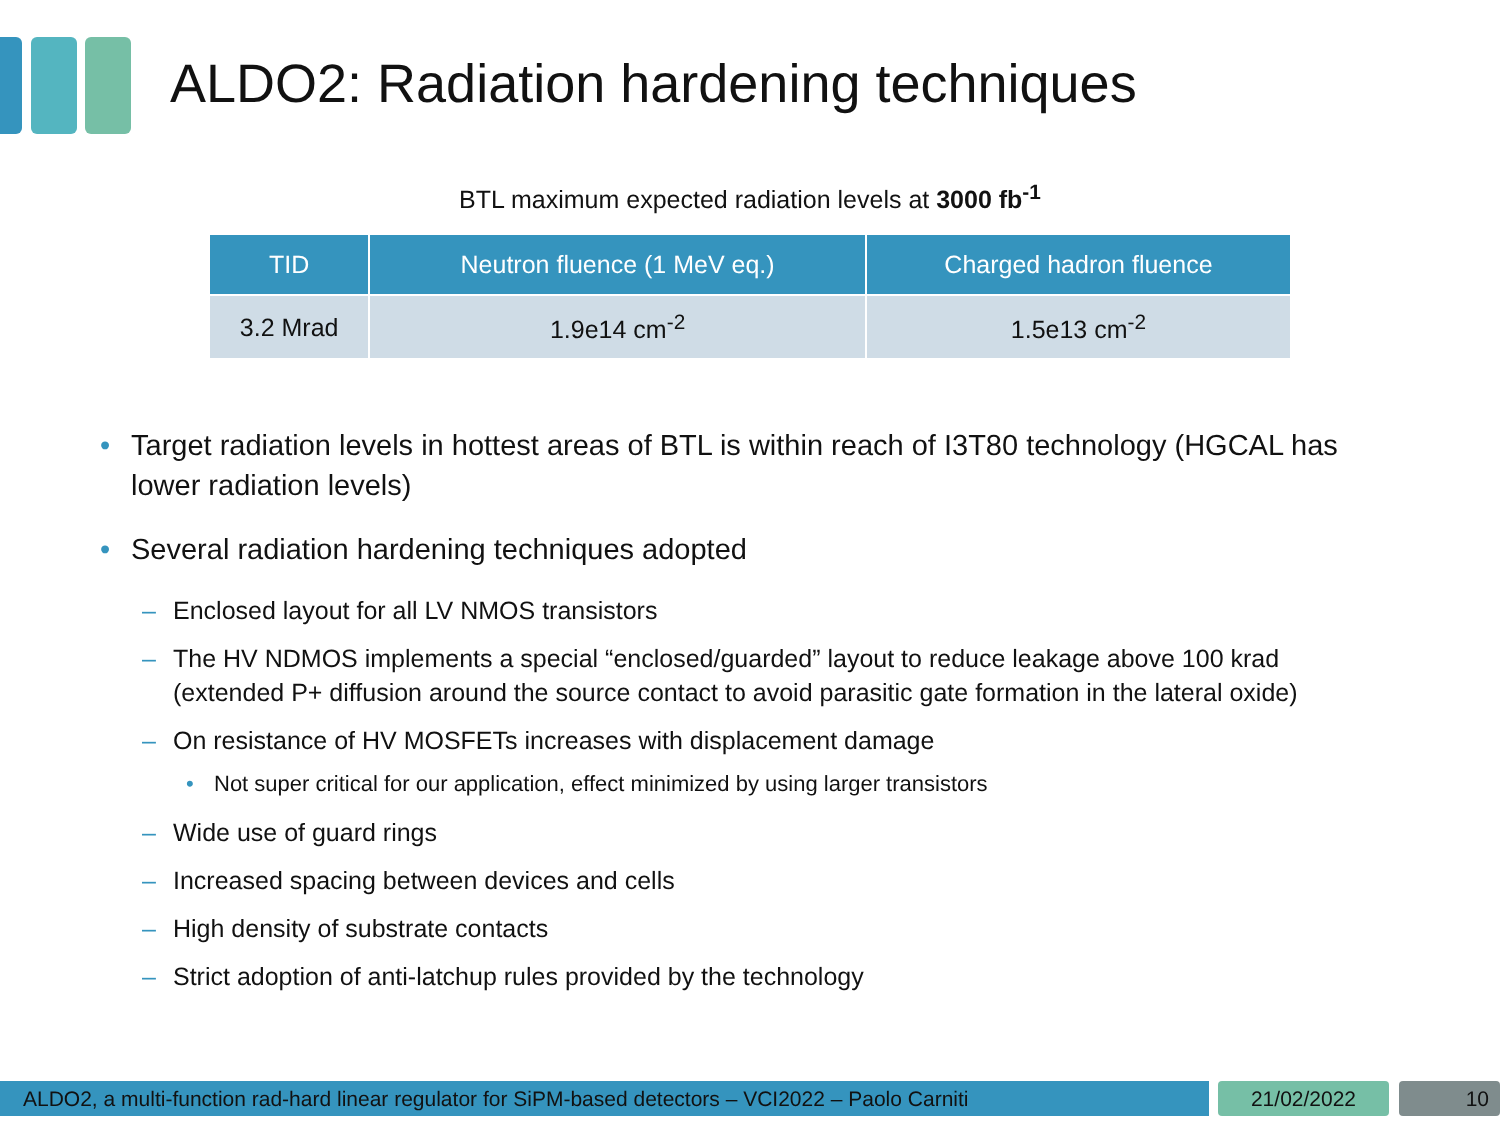ALDO2: Radiation hardening techniques
BTL maximum expected radiation levels at 3000 fb<sup>-1</sup>
| TID | Neutron fluence (1 MeV eq.) | Charged hadron fluence |
| --- | --- | --- |
| 3.2 Mrad | 1.9e14 cm<sup>-2</sup> | 1.5e13 cm<sup>-2</sup> |
• Target radiation levels in hottest areas of BTL is within reach of I3T80 technology (HGCAL has lower radiation levels)
• Several radiation hardening techniques adopted
– Enclosed layout for all LV NMOS transistors
– The HV NDMOS implements a special “enclosed/guarded” layout to reduce leakage above 100 krad (extended P+ diffusion around the source contact to avoid parasitic gate formation in the lateral oxide)
– On resistance of HV MOSFETs increases with displacement damage
• Not super critical for our application, effect minimized by using larger transistors
– Wide use of guard rings
– Increased spacing between devices and cells
– High density of substrate contacts
– Strict adoption of anti-latchup rules provided by the technology
ALDO2, a multi-function rad-hard linear regulator for SiPM-based detectors – VCI2022 – Paolo Carniti
21/02/2022 10